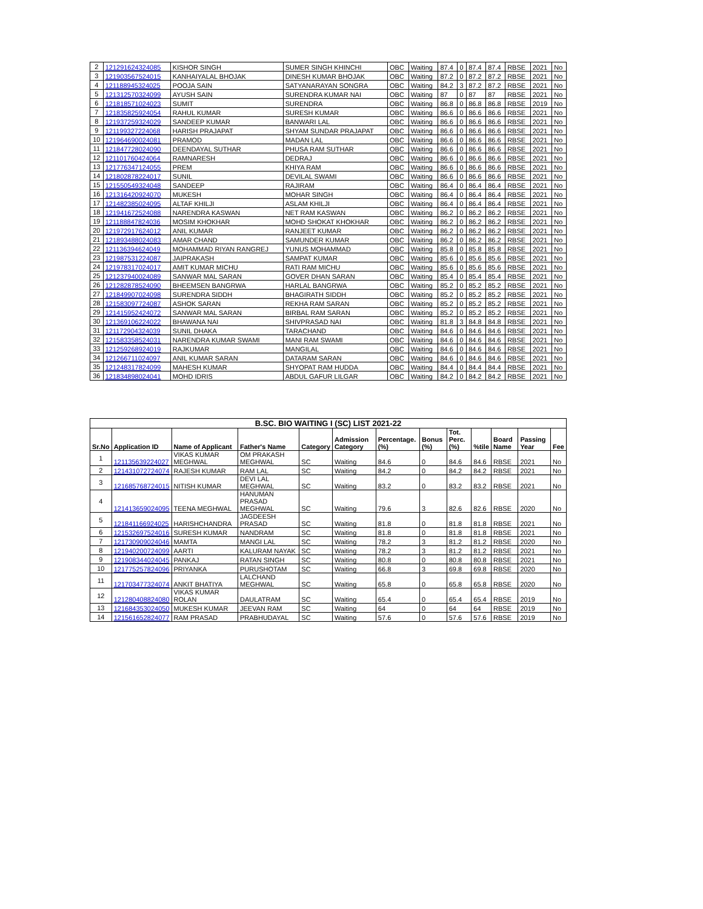| 2 | 121291624324085 | KISHOR SINGH | SUMER SINGH KHINCHI | OBC | Waiting | 87.4 | 0 | 87.4 | 87.4 | RBSE | 2021 | No |
| 3 | 121903567524015 | KANHAIYALAL BHOJAK | DINESH KUMAR BHOJAK | OBC | Waiting | 87.2 | 0 | 87.2 | 87.2 | RBSE | 2021 | No |
| 4 | 121188945324025 | POOJA SAIN | SATYANARAYAN SONGRA | OBC | Waiting | 84.2 | 3 | 87.2 | 87.2 | RBSE | 2021 | No |
| 5 | 121312570324099 | AYUSH SAIN | SURENDRA KUMAR NAI | OBC | Waiting | 87 | 0 | 87 | 87 | RBSE | 2021 | No |
| 6 | 121818571024023 | SUMIT | SURENDRA | OBC | Waiting | 86.8 | 0 | 86.8 | 86.8 | RBSE | 2019 | No |
| 7 | 121835825924054 | RAHUL KUMAR | SURESH KUMAR | OBC | Waiting | 86.6 | 0 | 86.6 | 86.6 | RBSE | 2021 | No |
| 8 | 121937259324029 | SANDEEP KUMAR | BANWARI LAL | OBC | Waiting | 86.6 | 0 | 86.6 | 86.6 | RBSE | 2021 | No |
| 9 | 121199327224068 | HARISH PRAJAPAT | SHYAM SUNDAR PRAJAPAT | OBC | Waiting | 86.6 | 0 | 86.6 | 86.6 | RBSE | 2021 | No |
| 10 | 121964690024081 | PRAMOD | MADAN LAL | OBC | Waiting | 86.6 | 0 | 86.6 | 86.6 | RBSE | 2021 | No |
| 11 | 121847728024090 | DEENDAYAL SUTHAR | PHUSA RAM SUTHAR | OBC | Waiting | 86.6 | 0 | 86.6 | 86.6 | RBSE | 2021 | No |
| 12 | 121101760424064 | RAMNARESH | DEDRAJ | OBC | Waiting | 86.6 | 0 | 86.6 | 86.6 | RBSE | 2021 | No |
| 13 | 121776347124055 | PREM | KHIYA RAM | OBC | Waiting | 86.6 | 0 | 86.6 | 86.6 | RBSE | 2021 | No |
| 14 | 121802878224017 | SUNIL | DEVILAL SWAMI | OBC | Waiting | 86.6 | 0 | 86.6 | 86.6 | RBSE | 2021 | No |
| 15 | 121550549324048 | SANDEEP | RAJIRAM | OBC | Waiting | 86.4 | 0 | 86.4 | 86.4 | RBSE | 2021 | No |
| 16 | 121316420924070 | MUKESH | MOHAR SINGH | OBC | Waiting | 86.4 | 0 | 86.4 | 86.4 | RBSE | 2021 | No |
| 17 | 121482385024095 | ALTAF KHILJI | ASLAM KHILJI | OBC | Waiting | 86.4 | 0 | 86.4 | 86.4 | RBSE | 2021 | No |
| 18 | 121941672524088 | NARENDRA KASWAN | NET RAM KASWAN | OBC | Waiting | 86.2 | 0 | 86.2 | 86.2 | RBSE | 2021 | No |
| 19 | 121188847824036 | MOSIM KHOKHAR | MOHD SHOKAT KHOKHAR | OBC | Waiting | 86.2 | 0 | 86.2 | 86.2 | RBSE | 2021 | No |
| 20 | 121972917624012 | ANIL KUMAR | RANJEET KUMAR | OBC | Waiting | 86.2 | 0 | 86.2 | 86.2 | RBSE | 2021 | No |
| 21 | 121893488024083 | AMAR CHAND | SAMUNDER KUMAR | OBC | Waiting | 86.2 | 0 | 86.2 | 86.2 | RBSE | 2021 | No |
| 22 | 121136394624049 | MOHAMMAD RIYAN RANGREJ | YUNUS MOHAMMAD | OBC | Waiting | 85.8 | 0 | 85.8 | 85.8 | RBSE | 2021 | No |
| 23 | 121987531224087 | JAIPRAKASH | SAMPAT KUMAR | OBC | Waiting | 85.6 | 0 | 85.6 | 85.6 | RBSE | 2021 | No |
| 24 | 121978317024017 | AMIT KUMAR MICHU | RATI RAM MICHU | OBC | Waiting | 85.6 | 0 | 85.6 | 85.6 | RBSE | 2021 | No |
| 25 | 121237940024089 | SANWAR MAL SARAN | GOVER DHAN SARAN | OBC | Waiting | 85.4 | 0 | 85.4 | 85.4 | RBSE | 2021 | No |
| 26 | 121282878524090 | BHEEMSEN BANGRWA | HARLAL BANGRWA | OBC | Waiting | 85.2 | 0 | 85.2 | 85.2 | RBSE | 2021 | No |
| 27 | 121849907024098 | SURENDRA SIDDH | BHAGIRATH SIDDH | OBC | Waiting | 85.2 | 0 | 85.2 | 85.2 | RBSE | 2021 | No |
| 28 | 121583097724087 | ASHOK SARAN | REKHA RAM SARAN | OBC | Waiting | 85.2 | 0 | 85.2 | 85.2 | RBSE | 2021 | No |
| 29 | 121415952424072 | SANWAR MAL SARAN | BIRBAL RAM SARAN | OBC | Waiting | 85.2 | 0 | 85.2 | 85.2 | RBSE | 2021 | No |
| 30 | 121369106224022 | BHAWANA NAI | SHIVPRASAD NAI | OBC | Waiting | 81.8 | 3 | 84.8 | 84.8 | RBSE | 2021 | No |
| 31 | 121172904324039 | SUNIL DHAKA | TARACHAND | OBC | Waiting | 84.6 | 0 | 84.6 | 84.6 | RBSE | 2021 | No |
| 32 | 121583358524031 | NARENDRA KUMAR SWAMI | MANI RAM SWAMI | OBC | Waiting | 84.6 | 0 | 84.6 | 84.6 | RBSE | 2021 | No |
| 33 | 121259268924019 | RAJKUMAR | MANGILAL | OBC | Waiting | 84.6 | 0 | 84.6 | 84.6 | RBSE | 2021 | No |
| 34 | 121266711024097 | ANIL KUMAR SARAN | DATARAM SARAN | OBC | Waiting | 84.6 | 0 | 84.6 | 84.6 | RBSE | 2021 | No |
| 35 | 121248317824099 | MAHESH KUMAR | SHYOPAT RAM HUDDA | OBC | Waiting | 84.4 | 0 | 84.4 | 84.4 | RBSE | 2021 | No |
| 36 | 121834898024041 | MOHD IDRIS | ABDUL GAFUR LILGAR | OBC | Waiting | 84.2 | 0 | 84.2 | 84.2 | RBSE | 2021 | No |
| B.SC. BIO WAITING I (SC) LIST 2021-22 | | | | | | | | | | | | |
| --- | --- | --- | --- | --- | --- | --- | --- | --- | --- | --- | --- | --- |
| Sr.No | Application ID | Name of Applicant | Father's Name | Category | Admission Category | Percentage.(%) | Bonus (%) | Tot. Perc.(%) | %tile | Board Name | Passing Year | Fee |
| 1 | 121135639224027 | VIKAS KUMAR MEGHWAL | OM PRAKASH MEGHWAL | SC | Waiting | 84.6 | 0 | 84.6 | 84.6 | RBSE | 2021 | No |
| 2 | 121431072724074 | RAJESH KUMAR | RAM LAL | SC | Waiting | 84.2 | 0 | 84.2 | 84.2 | RBSE | 2021 | No |
| 3 | 121685768724015 | NITISH KUMAR | DEVI LAL MEGHWAL | SC | Waiting | 83.2 | 0 | 83.2 | 83.2 | RBSE | 2021 | No |
| 4 | 121413659024095 | TEENA MEGHWAL | HANUMAN PRASAD MEGHWAL | SC | Waiting | 79.6 | 3 | 82.6 | 82.6 | RBSE | 2020 | No |
| 5 | 121841166924025 | HARISHCHANDRA | JAGDEESH PRASAD | SC | Waiting | 81.8 | 0 | 81.8 | 81.8 | RBSE | 2021 | No |
| 6 | 121532697524016 | SURESH KUMAR | NANDRAM | SC | Waiting | 81.8 | 0 | 81.8 | 81.8 | RBSE | 2021 | No |
| 7 | 121730909024046 | MAMTA | MANGI LAL | SC | Waiting | 78.2 | 3 | 81.2 | 81.2 | RBSE | 2020 | No |
| 8 | 121940200724099 | AARTI | KALURAM NAYAK | SC | Waiting | 78.2 | 3 | 81.2 | 81.2 | RBSE | 2021 | No |
| 9 | 121908344024045 | PANKAJ | RATAN SINGH | SC | Waiting | 80.8 | 0 | 80.8 | 80.8 | RBSE | 2021 | No |
| 10 | 121775257824096 | PRIYANKA | PURUSHOTAM | SC | Waiting | 66.8 | 3 | 69.8 | 69.8 | RBSE | 2020 | No |
| 11 | 121703477324074 | ANKIT BHATIYA | LALCHAND MEGHWAL | SC | Waiting | 65.8 | 0 | 65.8 | 65.8 | RBSE | 2020 | No |
| 12 | 121280408824080 | VIKAS KUMAR ROLAN | DAULATRAM | SC | Waiting | 65.4 | 0 | 65.4 | 65.4 | RBSE | 2019 | No |
| 13 | 121684353024050 | MUKESH KUMAR | JEEVAN RAM | SC | Waiting | 64 | 0 | 64 | 64 | RBSE | 2019 | No |
| 14 | 121561652824077 | RAM PRASAD | PRABHUDAYAL | SC | Waiting | 57.6 | 0 | 57.6 | 57.6 | RBSE | 2019 | No |